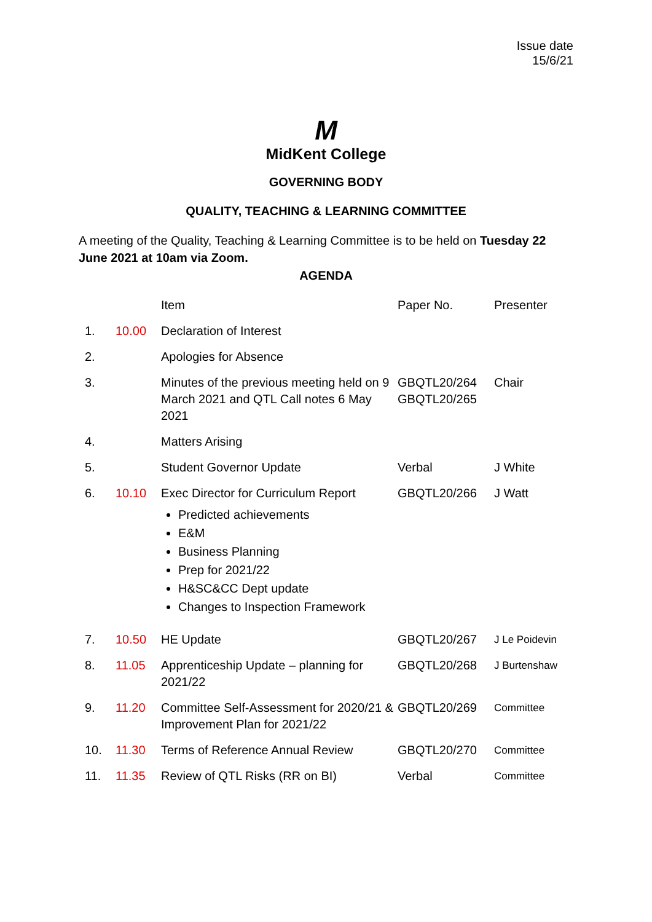Issue date
15/6/21
M
MidKent College
GOVERNING BODY
QUALITY, TEACHING & LEARNING COMMITTEE
A meeting of the Quality, Teaching & Learning Committee is to be held on Tuesday 22 June 2021 at 10am via Zoom.
AGENDA
| | | Item | Paper No. | Presenter |
| 1. | 10.00 | Declaration of Interest | | |
| 2. | | Apologies for Absence | | |
| 3. | | Minutes of the previous meeting held on 9 March 2021 and QTL Call notes 6 May 2021 | GBQTL20/264 GBQTL20/265 | Chair |
| 4. | | Matters Arising | | |
| 5. | | Student Governor Update | Verbal | J White |
| 6. | 10.10 | Exec Director for Curriculum Report Predicted achievements E&M Business Planning Prep for 2021/22 H&SC&CC Dept update Changes to Inspection Framework | GBQTL20/266 | J Watt |
| 7. | 10.50 | HE Update | GBQTL20/267 | J Le Poidevin |
| 8. | 11.05 | Apprenticeship Update – planning for 2021/22 | GBQTL20/268 | J Burtenshaw |
| 9. | 11.20 | Committee Self-Assessment for 2020/21 & Improvement Plan for 2021/22 | GBQTL20/269 | Committee |
| 10. | 11.30 | Terms of Reference Annual Review | GBQTL20/270 | Committee |
| 11. | 11.35 | Review of QTL Risks (RR on BI) | Verbal | Committee |